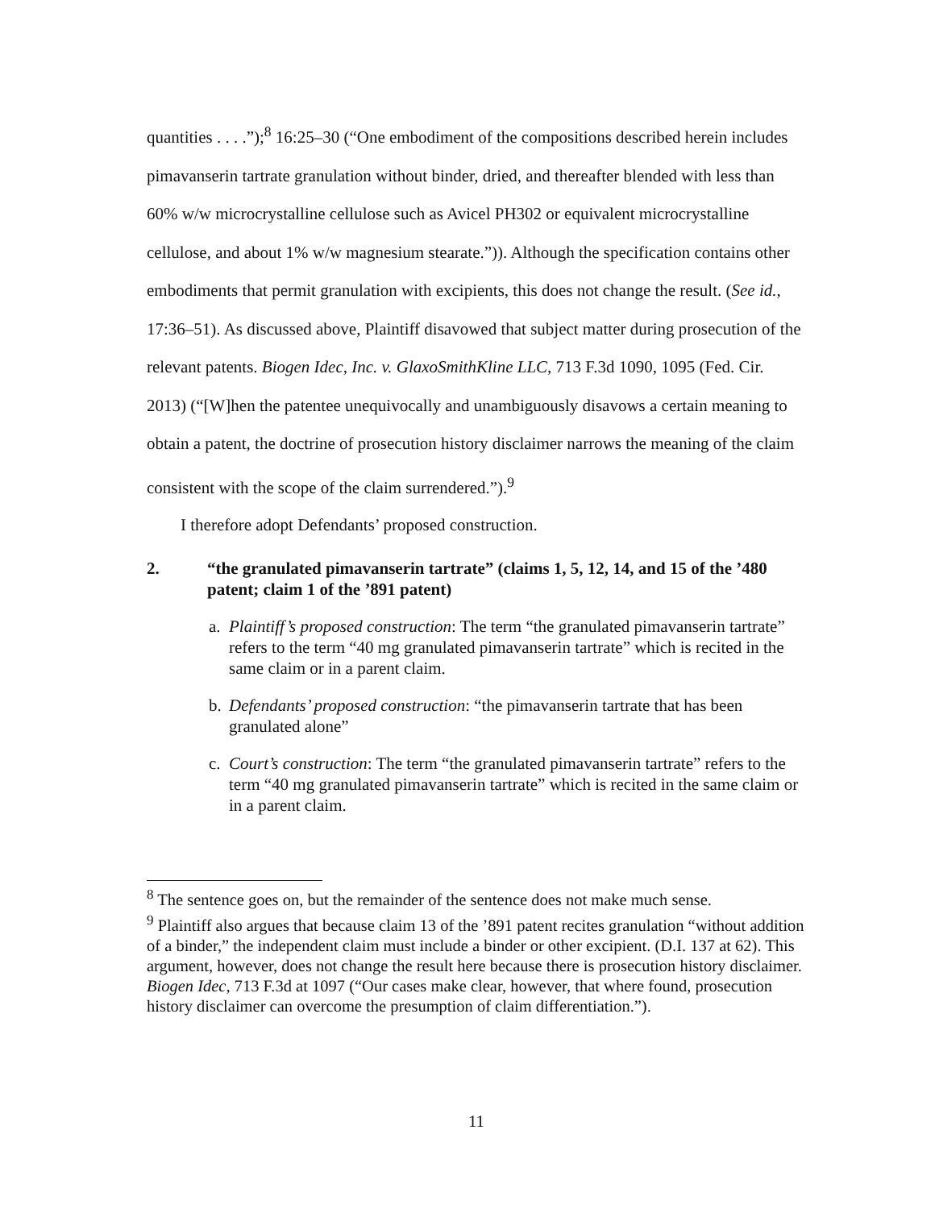quantities . . . .”);<sup>8</sup> 16:25–30 (“One embodiment of the compositions described herein includes pimavanserin tartrate granulation without binder, dried, and thereafter blended with less than 60% w/w microcrystalline cellulose such as Avicel PH302 or equivalent microcrystalline cellulose, and about 1% w/w magnesium stearate.”)). Although the specification contains other embodiments that permit granulation with excipients, this does not change the result. (See id., 17:36–51). As discussed above, Plaintiff disavowed that subject matter during prosecution of the relevant patents. Biogen Idec, Inc. v. GlaxoSmithKline LLC, 713 F.3d 1090, 1095 (Fed. Cir. 2013) (“[W]hen the patentee unequivocally and unambiguously disavows a certain meaning to obtain a patent, the doctrine of prosecution history disclaimer narrows the meaning of the claim consistent with the scope of the claim surrendered.”).<sup>9</sup>
I therefore adopt Defendants’ proposed construction.
2. “the granulated pimavanserin tartrate” (claims 1, 5, 12, 14, and 15 of the ’480 patent; claim 1 of the ’891 patent)
a. Plaintiff’s proposed construction: The term “the granulated pimavanserin tartrate” refers to the term “40 mg granulated pimavanserin tartrate” which is recited in the same claim or in a parent claim.
b. Defendants’ proposed construction: “the pimavanserin tartrate that has been granulated alone”
c. Court’s construction: The term “the granulated pimavanserin tartrate” refers to the term “40 mg granulated pimavanserin tartrate” which is recited in the same claim or in a parent claim.
<sup>8</sup> The sentence goes on, but the remainder of the sentence does not make much sense.
<sup>9</sup> Plaintiff also argues that because claim 13 of the ’891 patent recites granulation “without addition of a binder,” the independent claim must include a binder or other excipient. (D.I. 137 at 62). This argument, however, does not change the result here because there is prosecution history disclaimer. Biogen Idec, 713 F.3d at 1097 (“Our cases make clear, however, that where found, prosecution history disclaimer can overcome the presumption of claim differentiation.”).
11